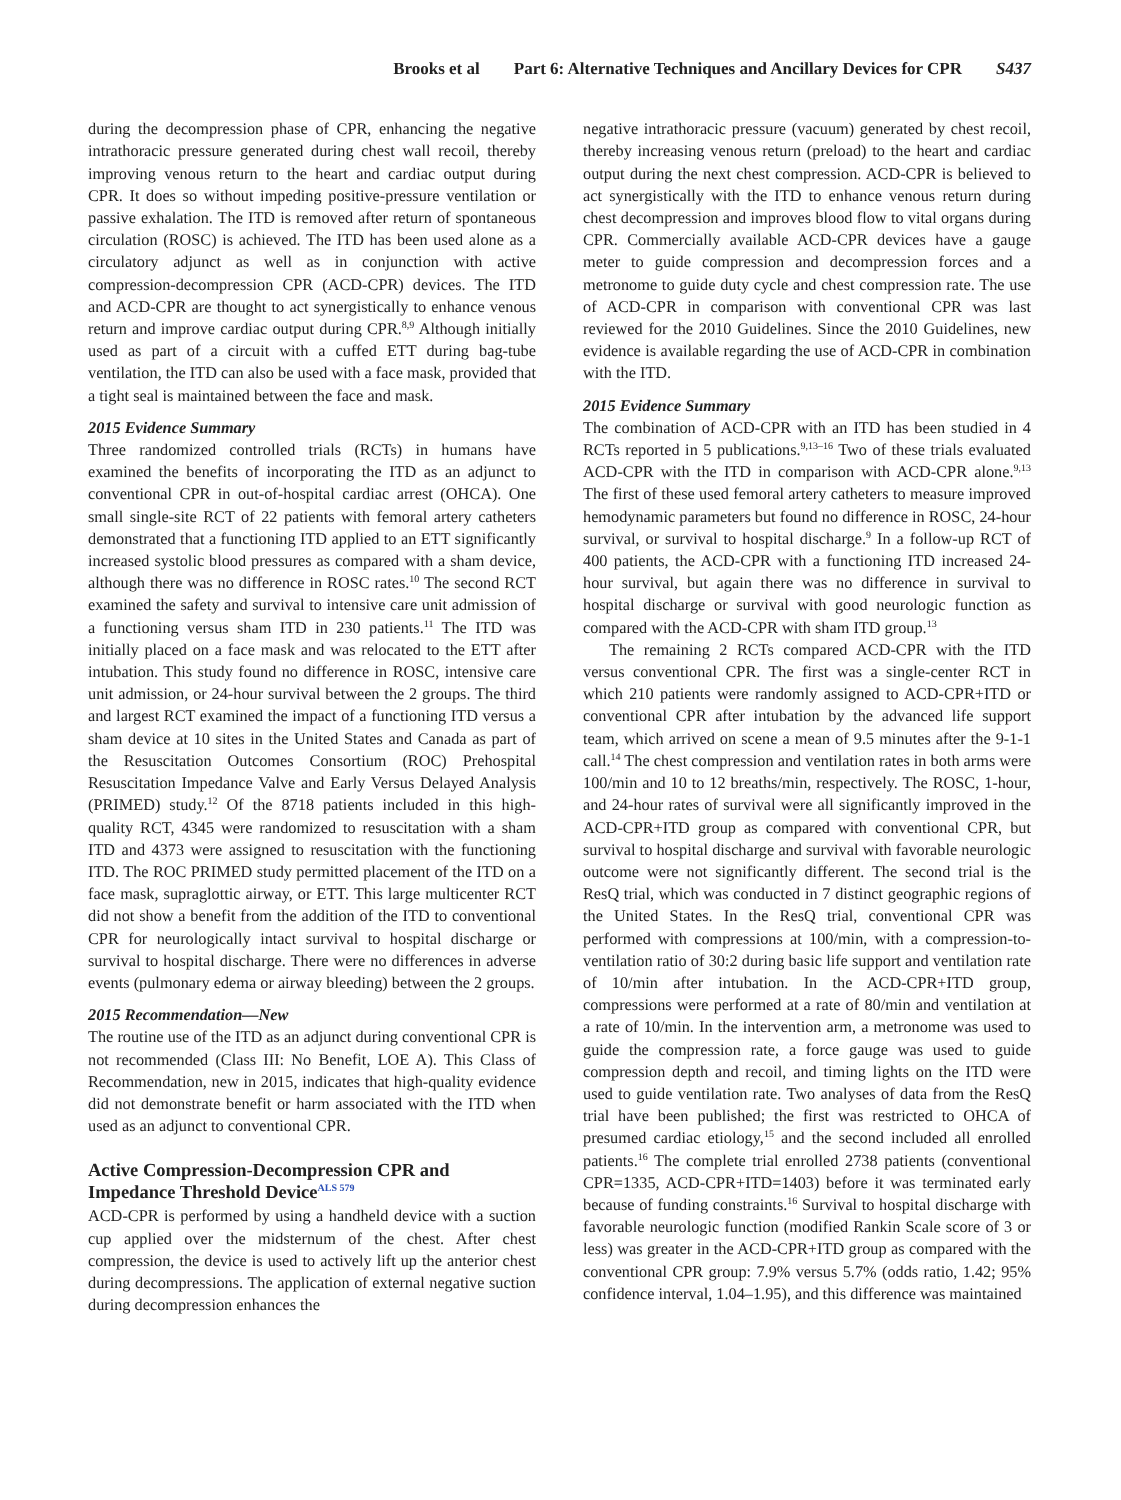Brooks et al Part 6: Alternative Techniques and Ancillary Devices for CPR S437
during the decompression phase of CPR, enhancing the negative intrathoracic pressure generated during chest wall recoil, thereby improving venous return to the heart and cardiac output during CPR. It does so without impeding positive-pressure ventilation or passive exhalation. The ITD is removed after return of spontaneous circulation (ROSC) is achieved. The ITD has been used alone as a circulatory adjunct as well as in conjunction with active compression-decompression CPR (ACD-CPR) devices. The ITD and ACD-CPR are thought to act synergistically to enhance venous return and improve cardiac output during CPR.<sup>8,9</sup> Although initially used as part of a circuit with a cuffed ETT during bag-tube ventilation, the ITD can also be used with a face mask, provided that a tight seal is maintained between the face and mask.
2015 Evidence Summary
Three randomized controlled trials (RCTs) in humans have examined the benefits of incorporating the ITD as an adjunct to conventional CPR in out-of-hospital cardiac arrest (OHCA). One small single-site RCT of 22 patients with femoral artery catheters demonstrated that a functioning ITD applied to an ETT significantly increased systolic blood pressures as compared with a sham device, although there was no difference in ROSC rates.<sup>10</sup> The second RCT examined the safety and survival to intensive care unit admission of a functioning versus sham ITD in 230 patients.<sup>11</sup> The ITD was initially placed on a face mask and was relocated to the ETT after intubation. This study found no difference in ROSC, intensive care unit admission, or 24-hour survival between the 2 groups. The third and largest RCT examined the impact of a functioning ITD versus a sham device at 10 sites in the United States and Canada as part of the Resuscitation Outcomes Consortium (ROC) Prehospital Resuscitation Impedance Valve and Early Versus Delayed Analysis (PRIMED) study.<sup>12</sup> Of the 8718 patients included in this high-quality RCT, 4345 were randomized to resuscitation with a sham ITD and 4373 were assigned to resuscitation with the functioning ITD. The ROC PRIMED study permitted placement of the ITD on a face mask, supraglottic airway, or ETT. This large multicenter RCT did not show a benefit from the addition of the ITD to conventional CPR for neurologically intact survival to hospital discharge or survival to hospital discharge. There were no differences in adverse events (pulmonary edema or airway bleeding) between the 2 groups.
2015 Recommendation—New
The routine use of the ITD as an adjunct during conventional CPR is not recommended (Class III: No Benefit, LOE A). This Class of Recommendation, new in 2015, indicates that high-quality evidence did not demonstrate benefit or harm associated with the ITD when used as an adjunct to conventional CPR.
Active Compression-Decompression CPR and Impedance Threshold Device<sup>ALS 579</sup>
ACD-CPR is performed by using a handheld device with a suction cup applied over the midsternum of the chest. After chest compression, the device is used to actively lift up the anterior chest during decompressions. The application of external negative suction during decompression enhances the
negative intrathoracic pressure (vacuum) generated by chest recoil, thereby increasing venous return (preload) to the heart and cardiac output during the next chest compression. ACD-CPR is believed to act synergistically with the ITD to enhance venous return during chest decompression and improves blood flow to vital organs during CPR. Commercially available ACD-CPR devices have a gauge meter to guide compression and decompression forces and a metronome to guide duty cycle and chest compression rate. The use of ACD-CPR in comparison with conventional CPR was last reviewed for the 2010 Guidelines. Since the 2010 Guidelines, new evidence is available regarding the use of ACD-CPR in combination with the ITD.
2015 Evidence Summary
The combination of ACD-CPR with an ITD has been studied in 4 RCTs reported in 5 publications.<sup>9,13–16</sup> Two of these trials evaluated ACD-CPR with the ITD in comparison with ACD-CPR alone.<sup>9,13</sup> The first of these used femoral artery catheters to measure improved hemodynamic parameters but found no difference in ROSC, 24-hour survival, or survival to hospital discharge.<sup>9</sup> In a follow-up RCT of 400 patients, the ACD-CPR with a functioning ITD increased 24-hour survival, but again there was no difference in survival to hospital discharge or survival with good neurologic function as compared with the ACD-CPR with sham ITD group.<sup>13</sup>
The remaining 2 RCTs compared ACD-CPR with the ITD versus conventional CPR. The first was a single-center RCT in which 210 patients were randomly assigned to ACD-CPR+ITD or conventional CPR after intubation by the advanced life support team, which arrived on scene a mean of 9.5 minutes after the 9-1-1 call.<sup>14</sup> The chest compression and ventilation rates in both arms were 100/min and 10 to 12 breaths/min, respectively. The ROSC, 1-hour, and 24-hour rates of survival were all significantly improved in the ACD-CPR+ITD group as compared with conventional CPR, but survival to hospital discharge and survival with favorable neurologic outcome were not significantly different. The second trial is the ResQ trial, which was conducted in 7 distinct geographic regions of the United States. In the ResQ trial, conventional CPR was performed with compressions at 100/min, with a compression-to-ventilation ratio of 30:2 during basic life support and ventilation rate of 10/min after intubation. In the ACD-CPR+ITD group, compressions were performed at a rate of 80/min and ventilation at a rate of 10/min. In the intervention arm, a metronome was used to guide the compression rate, a force gauge was used to guide compression depth and recoil, and timing lights on the ITD were used to guide ventilation rate. Two analyses of data from the ResQ trial have been published; the first was restricted to OHCA of presumed cardiac etiology,<sup>15</sup> and the second included all enrolled patients.<sup>16</sup> The complete trial enrolled 2738 patients (conventional CPR=1335, ACD-CPR+ITD=1403) before it was terminated early because of funding constraints.<sup>16</sup> Survival to hospital discharge with favorable neurologic function (modified Rankin Scale score of 3 or less) was greater in the ACD-CPR+ITD group as compared with the conventional CPR group: 7.9% versus 5.7% (odds ratio, 1.42; 95% confidence interval, 1.04–1.95), and this difference was maintained